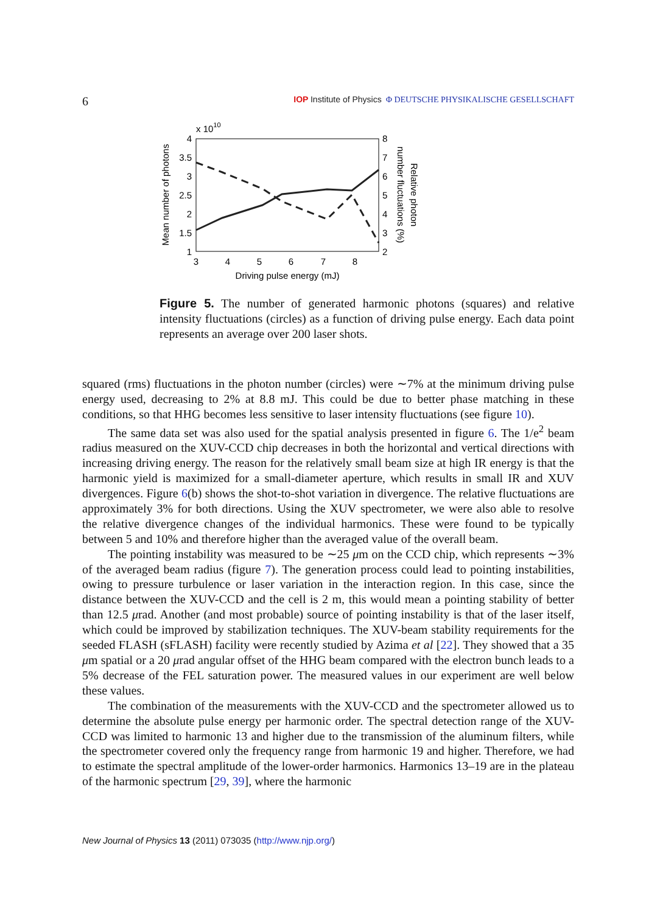6
IOP Institute of Physics Φ DEUTSCHE PHYSIKALISCHE GESELLSCHAFT
x 1010
4
3.5
3
2.5
2
1.5
1
8
7
6
5
4
3
2
3
4
5
6
7
8
Driving pulse energy (mJ)
Mean number of photons
number fluctuations (%)
Relative photon
Figure 5. The number of generated harmonic photons (squares) and relative intensity fluctuations (circles) as a function of driving pulse energy. Each data point represents an average over 200 laser shots.
squared (rms) fluctuations in the photon number (circles) were ∼7% at the minimum driving pulse energy used, decreasing to 2% at 8.8 mJ. This could be due to better phase matching in these conditions, so that HHG becomes less sensitive to laser intensity fluctuations (see figure 10).
The same data set was also used for the spatial analysis presented in figure 6. The 1/e<sup>2</sup> beam radius measured on the XUV-CCD chip decreases in both the horizontal and vertical directions with increasing driving energy. The reason for the relatively small beam size at high IR energy is that the harmonic yield is maximized for a small-diameter aperture, which results in small IR and XUV divergences. Figure 6(b) shows the shot-to-shot variation in divergence. The relative fluctuations are approximately 3% for both directions. Using the XUV spectrometer, we were also able to resolve the relative divergence changes of the individual harmonics. These were found to be typically between 5 and 10% and therefore higher than the averaged value of the overall beam.
The pointing instability was measured to be ∼25 μm on the CCD chip, which represents ∼3% of the averaged beam radius (figure 7). The generation process could lead to pointing instabilities, owing to pressure turbulence or laser variation in the interaction region. In this case, since the distance between the XUV-CCD and the cell is 2 m, this would mean a pointing stability of better than 12.5 μrad. Another (and most probable) source of pointing instability is that of the laser itself, which could be improved by stabilization techniques. The XUV-beam stability requirements for the seeded FLASH (sFLASH) facility were recently studied by Azima et al [22]. They showed that a 35 μm spatial or a 20 μrad angular offset of the HHG beam compared with the electron bunch leads to a 5% decrease of the FEL saturation power. The measured values in our experiment are well below these values.
The combination of the measurements with the XUV-CCD and the spectrometer allowed us to determine the absolute pulse energy per harmonic order. The spectral detection range of the XUV-CCD was limited to harmonic 13 and higher due to the transmission of the aluminum filters, while the spectrometer covered only the frequency range from harmonic 19 and higher. Therefore, we had to estimate the spectral amplitude of the lower-order harmonics. Harmonics 13–19 are in the plateau of the harmonic spectrum [29, 39], where the harmonic
New Journal of Physics 13 (2011) 073035 (http://www.njp.org/)